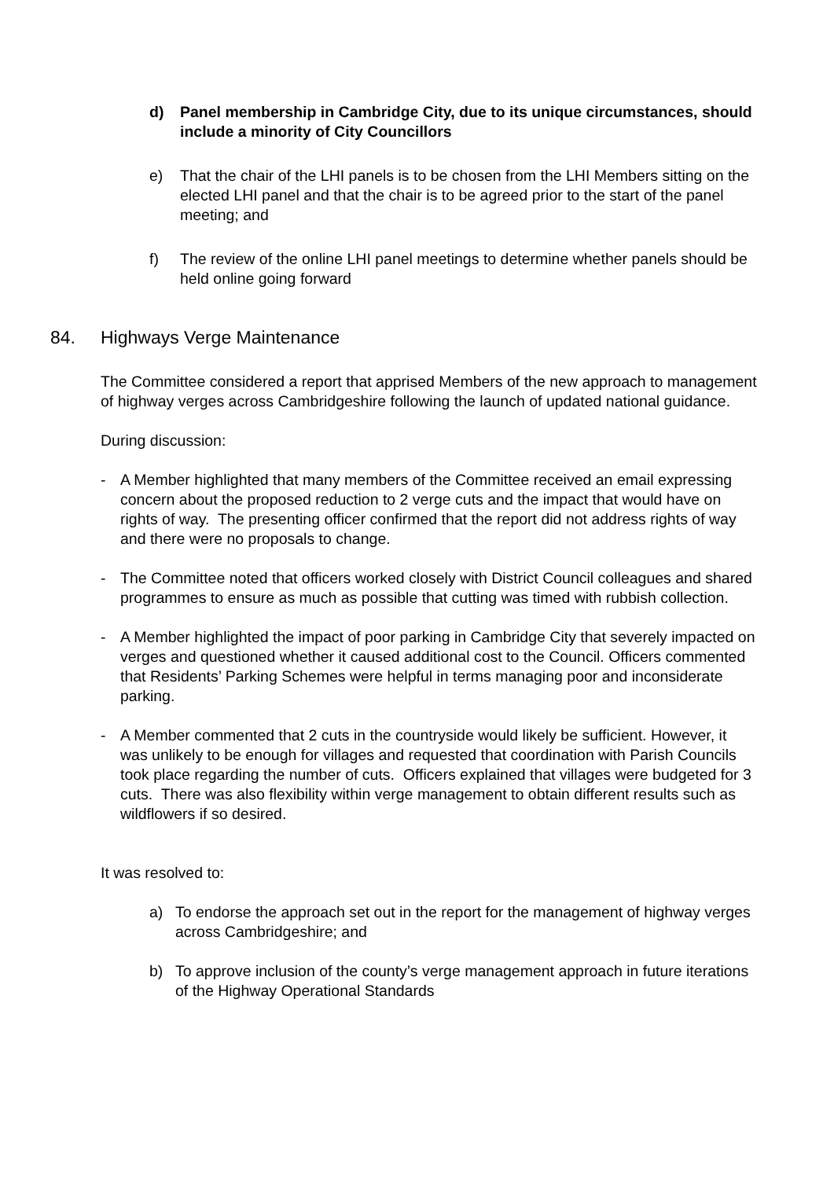d) Panel membership in Cambridge City, due to its unique circumstances, should include a minority of City Councillors
e) That the chair of the LHI panels is to be chosen from the LHI Members sitting on the elected LHI panel and that the chair is to be agreed prior to the start of the panel meeting; and
f) The review of the online LHI panel meetings to determine whether panels should be held online going forward
84. Highways Verge Maintenance
The Committee considered a report that apprised Members of the new approach to management of highway verges across Cambridgeshire following the launch of updated national guidance.
During discussion:
- A Member highlighted that many members of the Committee received an email expressing concern about the proposed reduction to 2 verge cuts and the impact that would have on rights of way. The presenting officer confirmed that the report did not address rights of way and there were no proposals to change.
- The Committee noted that officers worked closely with District Council colleagues and shared programmes to ensure as much as possible that cutting was timed with rubbish collection.
- A Member highlighted the impact of poor parking in Cambridge City that severely impacted on verges and questioned whether it caused additional cost to the Council. Officers commented that Residents’ Parking Schemes were helpful in terms managing poor and inconsiderate parking.
- A Member commented that 2 cuts in the countryside would likely be sufficient. However, it was unlikely to be enough for villages and requested that coordination with Parish Councils took place regarding the number of cuts. Officers explained that villages were budgeted for 3 cuts. There was also flexibility within verge management to obtain different results such as wildflowers if so desired.
It was resolved to:
a) To endorse the approach set out in the report for the management of highway verges across Cambridgeshire; and
b) To approve inclusion of the county’s verge management approach in future iterations of the Highway Operational Standards